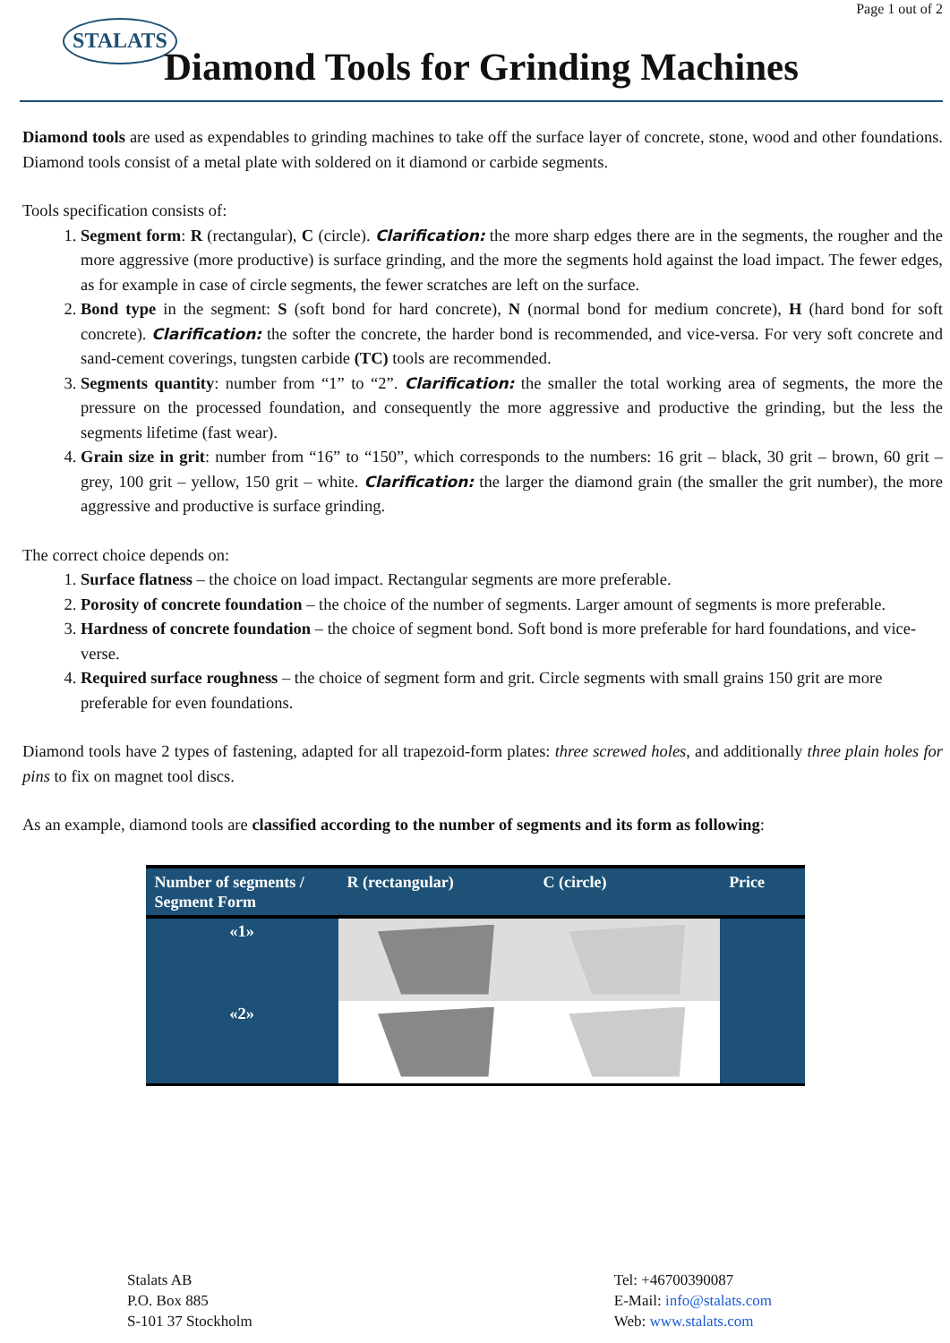Page 1 out of 2
STALATS
Diamond Tools for Grinding Machines
Diamond tools are used as expendables to grinding machines to take off the surface layer of concrete, stone, wood and other foundations. Diamond tools consist of a metal plate with soldered on it diamond or carbide segments.
Tools specification consists of:
1. Segment form: R (rectangular), C (circle). Clarification: the more sharp edges there are in the segments, the rougher and the more aggressive (more productive) is surface grinding, and the more the segments hold against the load impact. The fewer edges, as for example in case of circle segments, the fewer scratches are left on the surface.
2. Bond type in the segment: S (soft bond for hard concrete), N (normal bond for medium concrete), H (hard bond for soft concrete). Clarification: the softer the concrete, the harder bond is recommended, and vice-versa. For very soft concrete and sand-cement coverings, tungsten carbide (TC) tools are recommended.
3. Segments quantity: number from “1” to “2”. Clarification: the smaller the total working area of segments, the more the pressure on the processed foundation, and consequently the more aggressive and productive the grinding, but the less the segments lifetime (fast wear).
4. Grain size in grit: number from “16” to “150”, which corresponds to the numbers: 16 grit – black, 30 grit – brown, 60 grit – grey, 100 grit – yellow, 150 grit – white. Clarification: the larger the diamond grain (the smaller the grit number), the more aggressive and productive is surface grinding.
The correct choice depends on:
1. Surface flatness – the choice on load impact. Rectangular segments are more preferable.
2. Porosity of concrete foundation – the choice of the number of segments. Larger amount of segments is more preferable.
3. Hardness of concrete foundation – the choice of segment bond. Soft bond is more preferable for hard foundations, and vice-verse.
4. Required surface roughness – the choice of segment form and grit. Circle segments with small grains 150 grit are more preferable for even foundations.
Diamond tools have 2 types of fastening, adapted for all trapezoid-form plates: three screwed holes, and additionally three plain holes for pins to fix on magnet tool discs.
As an example, diamond tools are classified according to the number of segments and its form as following:
| Number of segments / Segment Form | R (rectangular) | C (circle) | Price |
| --- | --- | --- | --- |
| «1» | | | |
| «2» | | | |
Stalats AB
P.O. Box 885
S-101 37 Stockholm
Tel: +46700390087
E-Mail: info@stalats.com
Web: www.stalats.com